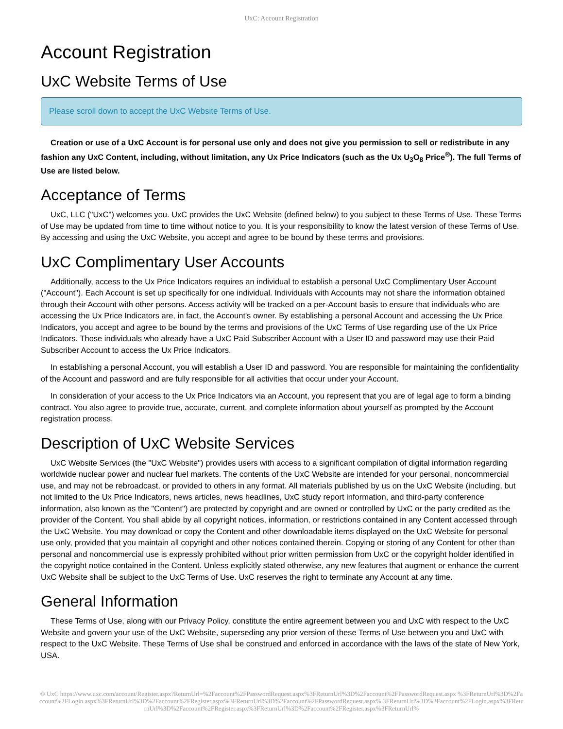UxC: Account Registration
Account Registration
UxC Website Terms of Use
Please scroll down to accept the UxC Website Terms of Use.
Creation or use of a UxC Account is for personal use only and does not give you permission to sell or redistribute in any fashion any UxC Content, including, without limitation, any Ux Price Indicators (such as the Ux U<sub>3</sub>O<sub>8</sub> Price<sup>®</sup>). The full Terms of Use are listed below.
Acceptance of Terms
UxC, LLC ("UxC") welcomes you. UxC provides the UxC Website (defined below) to you subject to these Terms of Use. These Terms of Use may be updated from time to time without notice to you. It is your responsibility to know the latest version of these Terms of Use. By accessing and using the UxC Website, you accept and agree to be bound by these terms and provisions.
UxC Complimentary User Accounts
Additionally, access to the Ux Price Indicators requires an individual to establish a personal UxC Complimentary User Account ("Account"). Each Account is set up specifically for one individual. Individuals with Accounts may not share the information obtained through their Account with other persons. Access activity will be tracked on a per-Account basis to ensure that individuals who are accessing the Ux Price Indicators are, in fact, the Account's owner. By establishing a personal Account and accessing the Ux Price Indicators, you accept and agree to be bound by the terms and provisions of the UxC Terms of Use regarding use of the Ux Price Indicators. Those individuals who already have a UxC Paid Subscriber Account with a User ID and password may use their Paid Subscriber Account to access the Ux Price Indicators.
In establishing a personal Account, you will establish a User ID and password. You are responsible for maintaining the confidentiality of the Account and password and are fully responsible for all activities that occur under your Account.
In consideration of your access to the Ux Price Indicators via an Account, you represent that you are of legal age to form a binding contract. You also agree to provide true, accurate, current, and complete information about yourself as prompted by the Account registration process.
Description of UxC Website Services
UxC Website Services (the "UxC Website") provides users with access to a significant compilation of digital information regarding worldwide nuclear power and nuclear fuel markets. The contents of the UxC Website are intended for your personal, noncommercial use, and may not be rebroadcast, or provided to others in any format. All materials published by us on the UxC Website (including, but not limited to the Ux Price Indicators, news articles, news headlines, UxC study report information, and third-party conference information, also known as the "Content") are protected by copyright and are owned or controlled by UxC or the party credited as the provider of the Content. You shall abide by all copyright notices, information, or restrictions contained in any Content accessed through the UxC Website. You may download or copy the Content and other downloadable items displayed on the UxC Website for personal use only, provided that you maintain all copyright and other notices contained therein. Copying or storing of any Content for other than personal and noncommercial use is expressly prohibited without prior written permission from UxC or the copyright holder identified in the copyright notice contained in the Content. Unless explicitly stated otherwise, any new features that augment or enhance the current UxC Website shall be subject to the UxC Terms of Use. UxC reserves the right to terminate any Account at any time.
General Information
These Terms of Use, along with our Privacy Policy, constitute the entire agreement between you and UxC with respect to the UxC Website and govern your use of the UxC Website, superseding any prior version of these Terms of Use between you and UxC with respect to the UxC Website. These Terms of Use shall be construed and enforced in accordance with the laws of the state of New York, USA.
© UxC https://www.uxc.com/account/Register.aspx?ReturnUrl=%2Faccount%2FPasswordRequest.aspx%3FReturnUrl%3D%2Faccount%2FPasswordRequest.aspx %3FReturnUrl%3D%2Faccount%2FLogin.aspx%3FReturnUrl%3D%2Faccount%2FRegister.aspx%3FReturnUrl%3D%2Faccount%2FPasswordRequest.aspx% 3FReturnUrl%3D%2Faccount%2FLogin.aspx%3FReturnUrl%3D%2Faccount%2FRegister.aspx%3FReturnUrl%3D%2Faccount%2FRegister.aspx%3FReturnUrl%